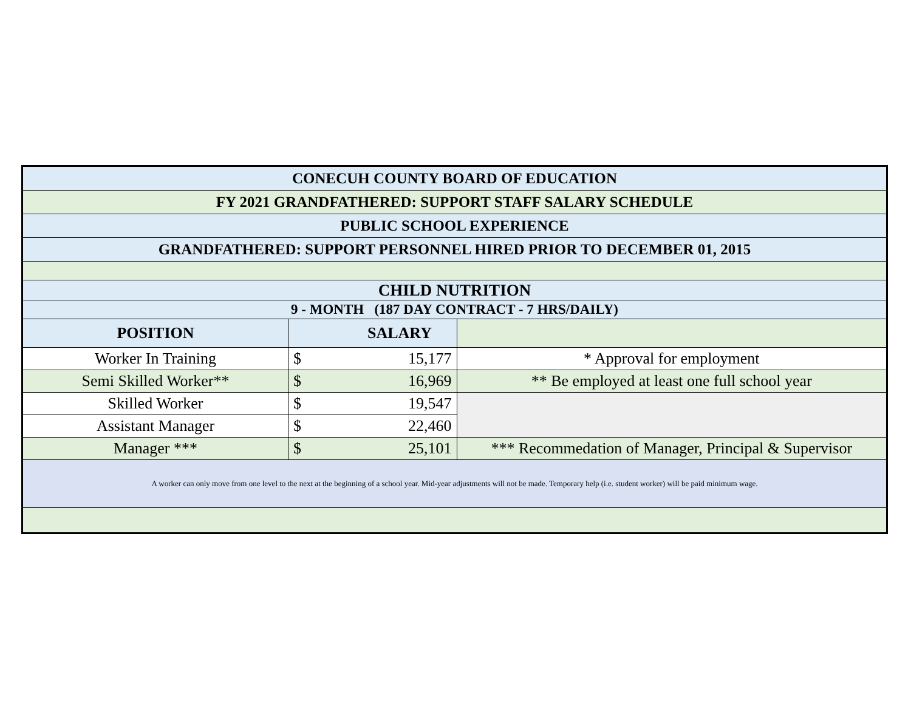| CONECUH COUNTY BOARD OF EDUCATION | | | |
| FY 2021 GRANDFATHERED: SUPPORT STAFF SALARY SCHEDULE | | | |
| PUBLIC SCHOOL EXPERIENCE | | | |
| GRANDFATHERED: SUPPORT PERSONNEL HIRED PRIOR TO DECEMBER 01, 2015 | | | |
| CHILD NUTRITION | | | |
| 9 - MONTH (187 DAY CONTRACT - 7 HRS/DAILY) | | | |
| POSITION | SALARY | | |
| Worker In Training | $ | 15,177 | * Approval for employment |
| Semi Skilled Worker** | $ | 16,969 | ** Be employed at least one full school year |
| Skilled Worker | $ | 19,547 | |
| Assistant Manager | $ | 22,460 | |
| Manager *** | $ | 25,101 | *** Recommedation of Manager, Principal & Supervisor |
| A worker can only move from one level to the next at the beginning of a school year. Mid-year adjustments will not be made. Temporary help (i.e. student worker) will be paid minimum wage. | | | |